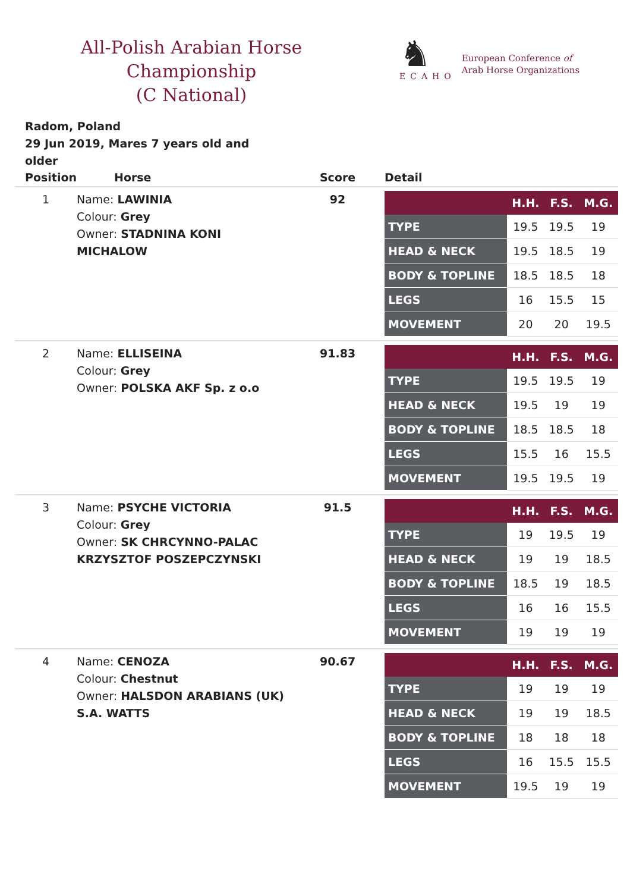All-Polish Arabian Horse Championship
(C National)
♞
ECAHO
European Conference of
Arab Horse Organizations
Radom, Poland
29 Jun 2019, Mares 7 years old and older
| Position | Horse | Score | Detail |
| --- | --- | --- | --- |
| 1 | Name: LAWINIA Colour: Grey Owner: STADNINA KONI MICHALOW | 92 | / / H.H. / F.S. / M.G. / / TYPE / 19.5 / 19.5 / 19 / / HEAD & NECK / 19.5 / 18.5 / 19 / / BODY & TOPLINE / 18.5 / 18.5 / 18 / / LEGS / 16 / 15.5 / 15 / / MOVEMENT / 20 / 20 / 19.5 / |
| 2 | Name: ELLISEINA Colour: Grey Owner: POLSKA AKF Sp. z o.o | 91.83 | / / H.H. / F.S. / M.G. / / TYPE / 19.5 / 19.5 / 19 / / HEAD & NECK / 19.5 / 19 / 19 / / BODY & TOPLINE / 18.5 / 18.5 / 18 / / LEGS / 15.5 / 16 / 15.5 / / MOVEMENT / 19.5 / 19.5 / 19 / |
| 3 | Name: PSYCHE VICTORIA Colour: Grey Owner: SK CHRCYNNO-PALAC KRZYSZTOF POSZEPCZYNSKI | 91.5 | / / H.H. / F.S. / M.G. / / TYPE / 19 / 19.5 / 19 / / HEAD & NECK / 19 / 19 / 18.5 / / BODY & TOPLINE / 18.5 / 19 / 18.5 / / LEGS / 16 / 16 / 15.5 / / MOVEMENT / 19 / 19 / 19 / |
| 4 | Name: CENOZA Colour: Chestnut Owner: HALSDON ARABIANS (UK) S.A. WATTS | 90.67 | / / H.H. / F.S. / M.G. / / TYPE / 19 / 19 / 19 / / HEAD & NECK / 19 / 19 / 18.5 / / BODY & TOPLINE / 18 / 18 / 18 / / LEGS / 16 / 15.5 / 15.5 / / MOVEMENT / 19.5 / 19 / 19 / |